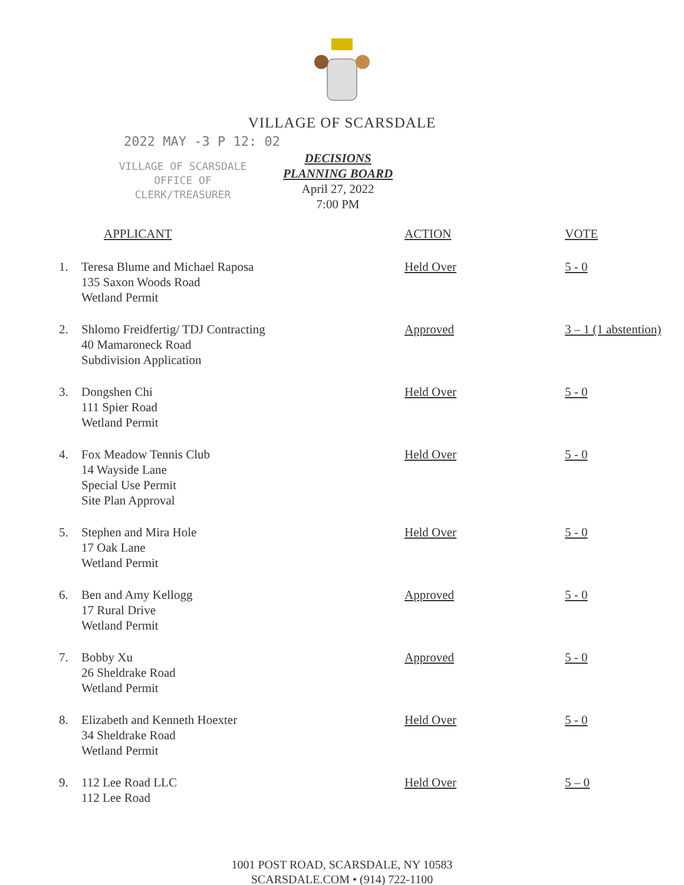VILLAGE OF SCARSDALE
2022 MAY -3 P 12: 02
VILLAGE OF SCARSDALE
OFFICE OF
CLERK/TREASURER
DECISIONS
PLANNING BOARD
April 27, 2022
7:00 PM
| | APPLICANT | ACTION | VOTE |
| --- | --- | --- | --- |
| 1. | Teresa Blume and Michael Raposa 135 Saxon Woods Road Wetland Permit | Held Over | 5 - 0 |
| 2. | Shlomo Freidfertig/ TDJ Contracting 40 Mamaroneck Road Subdivision Application | Approved | 3 – 1 (1 abstention) |
| 3. | Dongshen Chi 111 Spier Road Wetland Permit | Held Over | 5 - 0 |
| 4. | Fox Meadow Tennis Club 14 Wayside Lane Special Use Permit Site Plan Approval | Held Over | 5 - 0 |
| 5. | Stephen and Mira Hole 17 Oak Lane Wetland Permit | Held Over | 5 - 0 |
| 6. | Ben and Amy Kellogg 17 Rural Drive Wetland Permit | Approved | 5 - 0 |
| 7. | Bobby Xu 26 Sheldrake Road Wetland Permit | Approved | 5 - 0 |
| 8. | Elizabeth and Kenneth Hoexter 34 Sheldrake Road Wetland Permit | Held Over | 5 - 0 |
| 9. | 112 Lee Road LLC 112 Lee Road | Held Over | 5 – 0 |
1001 POST ROAD, SCARSDALE, NY 10583
SCARSDALE.COM • (914) 722-1100